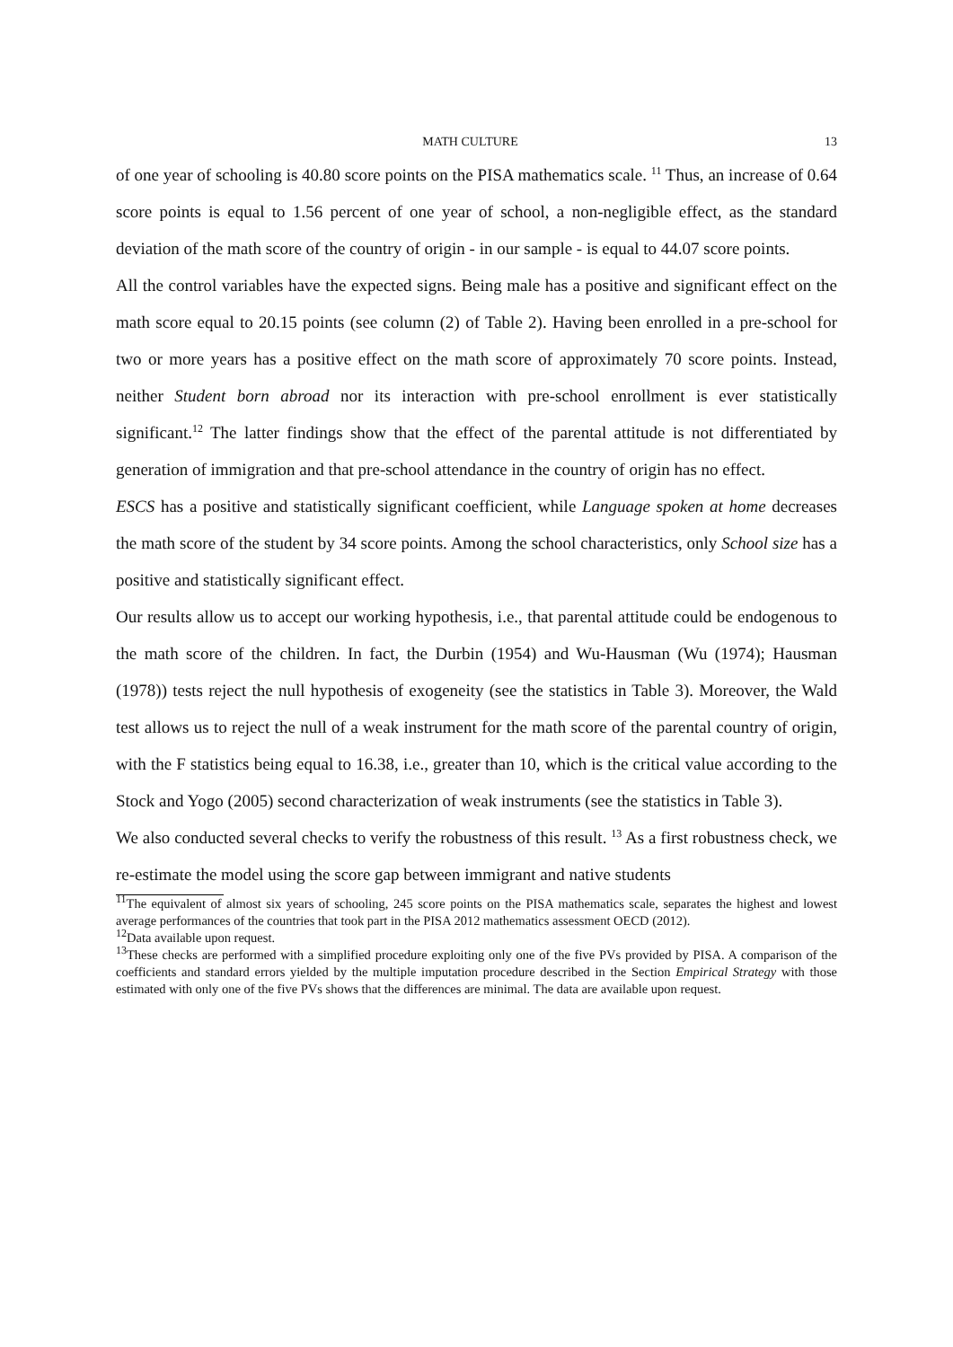MATH CULTURE 13
of one year of schooling is 40.80 score points on the PISA mathematics scale. <sup>11</sup> Thus, an increase of 0.64 score points is equal to 1.56 percent of one year of school, a non-negligible effect, as the standard deviation of the math score of the country of origin - in our sample - is equal to 44.07 score points.
All the control variables have the expected signs. Being male has a positive and significant effect on the math score equal to 20.15 points (see column (2) of Table 2). Having been enrolled in a pre-school for two or more years has a positive effect on the math score of approximately 70 score points. Instead, neither Student born abroad nor its interaction with pre-school enrollment is ever statistically significant.<sup>12</sup> The latter findings show that the effect of the parental attitude is not differentiated by generation of immigration and that pre-school attendance in the country of origin has no effect.
ESCS has a positive and statistically significant coefficient, while Language spoken at home decreases the math score of the student by 34 score points. Among the school characteristics, only School size has a positive and statistically significant effect.
Our results allow us to accept our working hypothesis, i.e., that parental attitude could be endogenous to the math score of the children. In fact, the Durbin (1954) and Wu-Hausman (Wu (1974); Hausman (1978)) tests reject the null hypothesis of exogeneity (see the statistics in Table 3). Moreover, the Wald test allows us to reject the null of a weak instrument for the math score of the parental country of origin, with the F statistics being equal to 16.38, i.e., greater than 10, which is the critical value according to the Stock and Yogo (2005) second characterization of weak instruments (see the statistics in Table 3).
We also conducted several checks to verify the robustness of this result. <sup>13</sup> As a first robustness check, we re-estimate the model using the score gap between immigrant and native students
<sup>11</sup> The equivalent of almost six years of schooling, 245 score points on the PISA mathematics scale, separates the highest and lowest average performances of the countries that took part in the PISA 2012 mathematics assessment OECD (2012).
<sup>12</sup> Data available upon request.
<sup>13</sup> These checks are performed with a simplified procedure exploiting only one of the five PVs provided by PISA. A comparison of the coefficients and standard errors yielded by the multiple imputation procedure described in the Section Empirical Strategy with those estimated with only one of the five PVs shows that the differences are minimal. The data are available upon request.